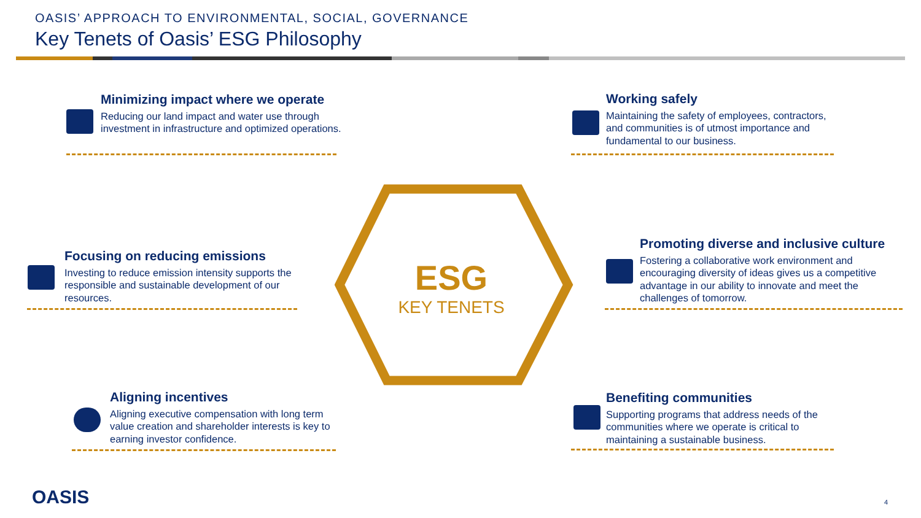OASIS’ APPROACH TO ENVIRONMENTAL, SOCIAL, GOVERNANCE
Key Tenets of Oasis’ ESG Philosophy
ESG
KEY TENETS
Minimizing impact where we operate
Reducing our land impact and water use through investment in infrastructure and optimized operations.
Working safely
Maintaining the safety of employees, contractors, and communities is of utmost importance and fundamental to our business.
Focusing on reducing emissions
Investing to reduce emission intensity supports the responsible and sustainable development of our resources.
Promoting diverse and inclusive culture
Fostering a collaborative work environment and encouraging diversity of ideas gives us a competitive advantage in our ability to innovate and meet the challenges of tomorrow.
Aligning incentives
Aligning executive compensation with long term value creation and shareholder interests is key to earning investor confidence.
Benefiting communities
Supporting programs that address needs of the communities where we operate is critical to maintaining a sustainable business.
OASIS 4